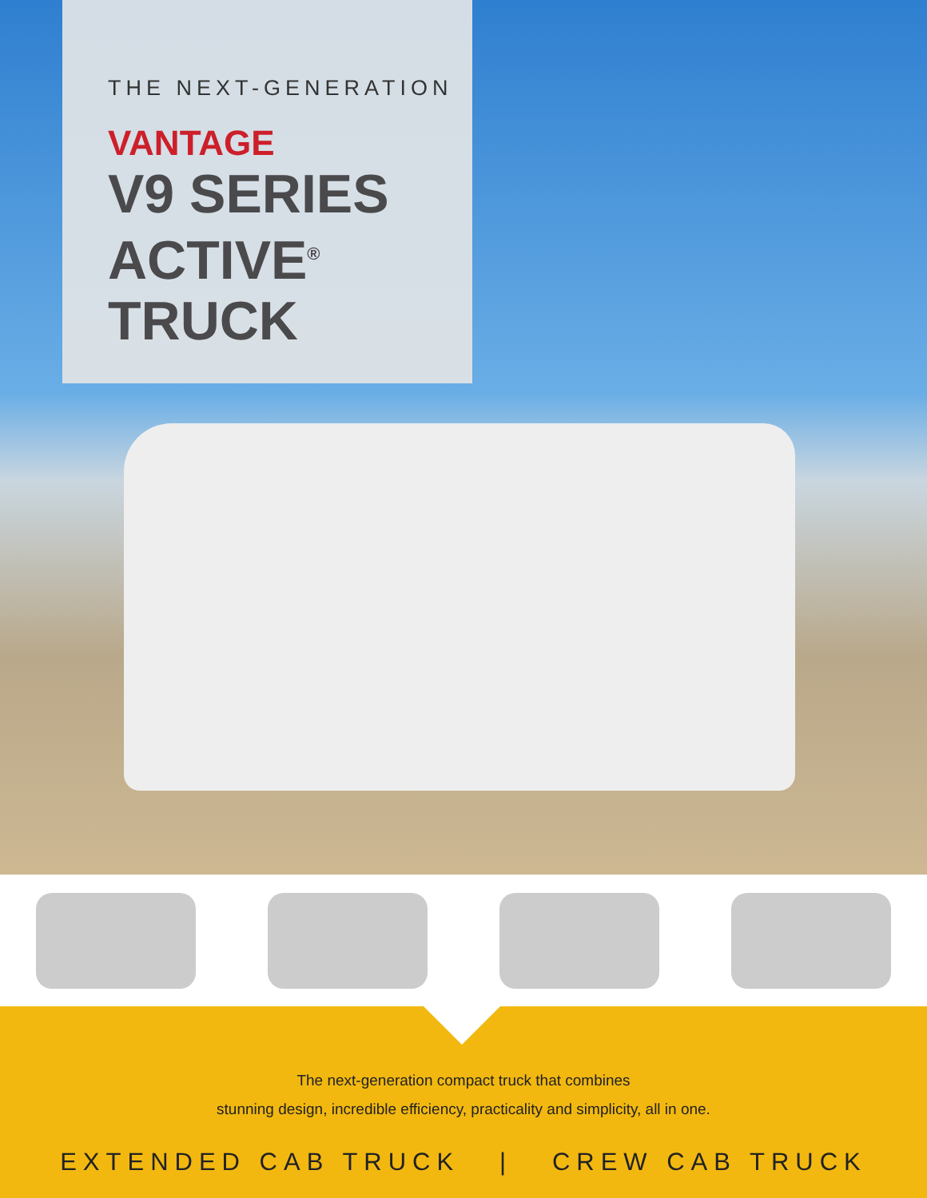THE NEXT-GENERATION
VANTAGE
V9 SERIES
ACTIVE<sup>®</sup>
TRUCK
The next-generation compact truck that combines
stunning design, incredible efficiency, practicality and simplicity, all in one.
EXTENDED CAB TRUCK | CREW CAB TRUCK